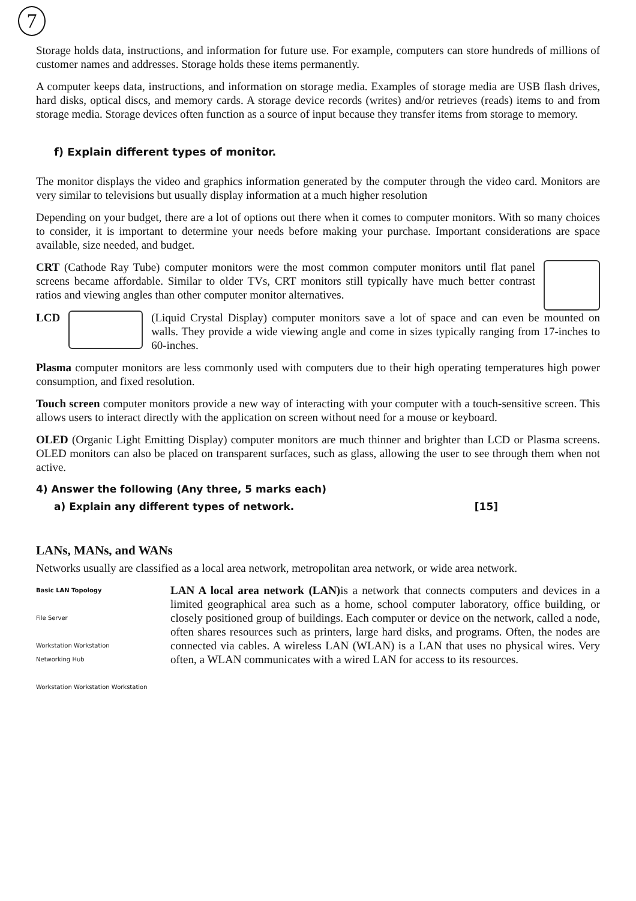7
Storage holds data, instructions, and information for future use. For example, computers can store hundreds of millions of customer names and addresses. Storage holds these items permanently.
A computer keeps data, instructions, and information on storage media. Examples of storage media are USB flash drives, hard disks, optical discs, and memory cards. A storage device records (writes) and/or retrieves (reads) items to and from storage media. Storage devices often function as a source of input because they transfer items from storage to memory.
f) Explain different types of monitor.
The monitor displays the video and graphics information generated by the computer through the video card. Monitors are very similar to televisions but usually display information at a much higher resolution
Depending on your budget, there are a lot of options out there when it comes to computer monitors. With so many choices to consider, it is important to determine your needs before making your purchase. Important considerations are space available, size needed, and budget.
CRT (Cathode Ray Tube) computer monitors were the most common computer monitors until flat panel screens became affordable. Similar to older TVs, CRT monitors still typically have much better contrast ratios and viewing angles than other computer monitor alternatives.
LCD (Liquid Crystal Display) computer monitors save a lot of space and can even be mounted on walls. They provide a wide viewing angle and come in sizes typically ranging from 17-inches to 60-inches.
Plasma computer monitors are less commonly used with computers due to their high operating temperatures high power consumption, and fixed resolution.
Touch screen computer monitors provide a new way of interacting with your computer with a touch-sensitive screen. This allows users to interact directly with the application on screen without need for a mouse or keyboard.
OLED (Organic Light Emitting Display) computer monitors are much thinner and brighter than LCD or Plasma screens. OLED monitors can also be placed on transparent surfaces, such as glass, allowing the user to see through them when not active.
4) Answer the following (Any three, 5 marks each)
a) Explain any different types of network. [15]
LANs, MANs, and WANs
Networks usually are classified as a local area network, metropolitan area network, or wide area network.
Basic LAN Topology
File Server
Workstation Workstation
Networking Hub
Workstation Workstation Workstation
LAN A local area network (LAN) is a network that connects computers and devices in a limited geographical area such as a home, school computer laboratory, office building, or closely positioned group of buildings. Each computer or device on the network, called a node, often shares resources such as printers, large hard disks, and programs. Often, the nodes are connected via cables. A wireless LAN (WLAN) is a LAN that uses no physical wires. Very often, a WLAN communicates with a wired LAN for access to its resources.